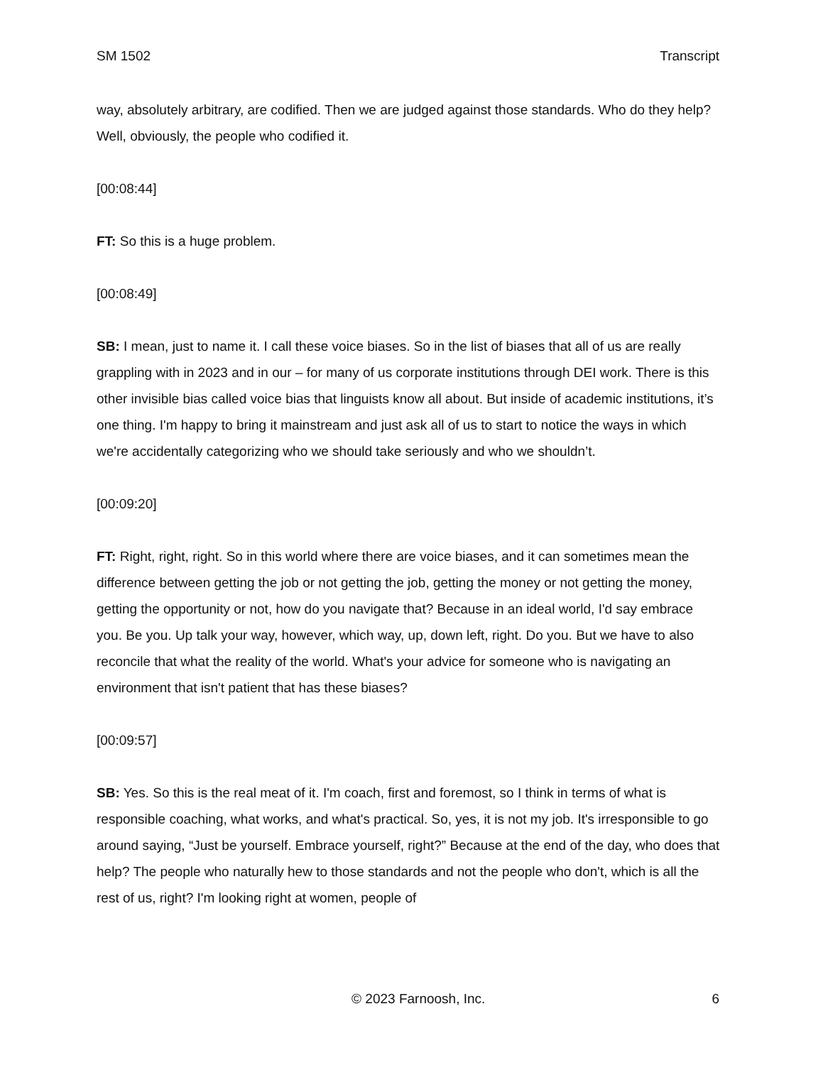SM 1502 Transcript
way, absolutely arbitrary, are codified. Then we are judged against those standards. Who do they help? Well, obviously, the people who codified it.
[00:08:44]
FT: So this is a huge problem.
[00:08:49]
SB: I mean, just to name it. I call these voice biases. So in the list of biases that all of us are really grappling with in 2023 and in our – for many of us corporate institutions through DEI work. There is this other invisible bias called voice bias that linguists know all about. But inside of academic institutions, it’s one thing. I'm happy to bring it mainstream and just ask all of us to start to notice the ways in which we're accidentally categorizing who we should take seriously and who we shouldn’t.
[00:09:20]
FT: Right, right, right. So in this world where there are voice biases, and it can sometimes mean the difference between getting the job or not getting the job, getting the money or not getting the money, getting the opportunity or not, how do you navigate that? Because in an ideal world, I'd say embrace you. Be you. Up talk your way, however, which way, up, down left, right. Do you. But we have to also reconcile that what the reality of the world. What's your advice for someone who is navigating an environment that isn't patient that has these biases?
[00:09:57]
SB: Yes. So this is the real meat of it. I'm coach, first and foremost, so I think in terms of what is responsible coaching, what works, and what's practical. So, yes, it is not my job. It's irresponsible to go around saying, “Just be yourself. Embrace yourself, right?” Because at the end of the day, who does that help? The people who naturally hew to those standards and not the people who don't, which is all the rest of us, right? I'm looking right at women, people of
© 2023 Farnoosh, Inc. 6